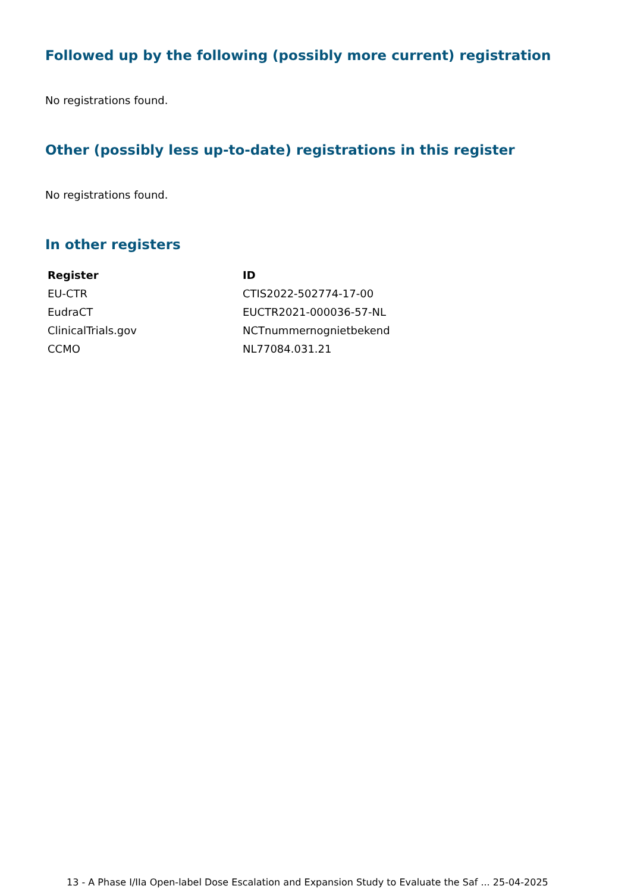Followed up by the following (possibly more current) registration
No registrations found.
Other (possibly less up-to-date) registrations in this register
No registrations found.
In other registers
| Register | ID |
| --- | --- |
| EU-CTR | CTIS2022-502774-17-00 |
| EudraCT | EUCTR2021-000036-57-NL |
| ClinicalTrials.gov | NCTnummernognietbekend |
| CCMO | NL77084.031.21 |
13 - A Phase I/IIa Open-label Dose Escalation and Expansion Study to Evaluate the Saf ... 25-04-2025